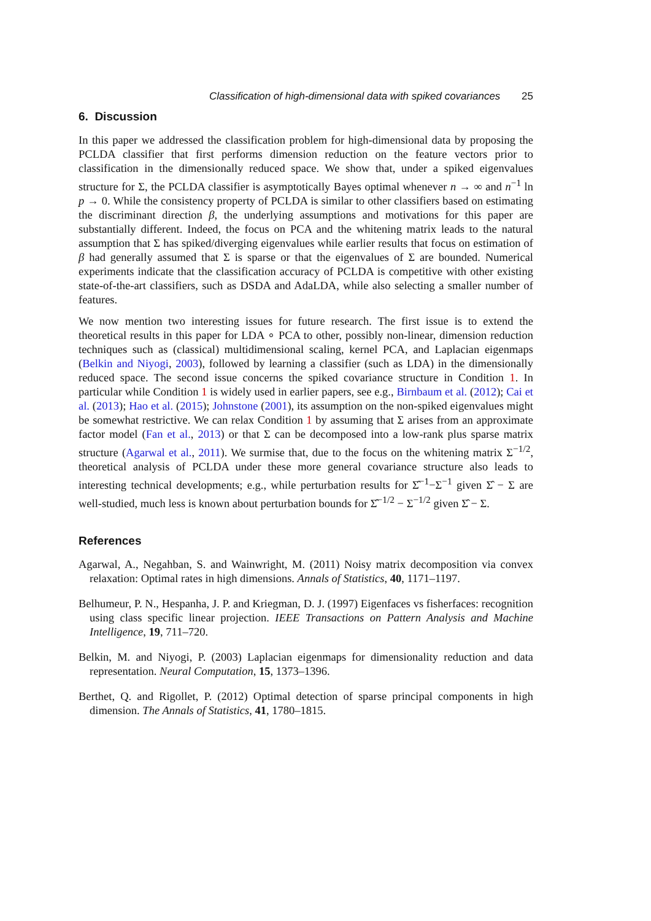Classification of high-dimensional data with spiked covariances 25
6. Discussion
In this paper we addressed the classification problem for high-dimensional data by proposing the PCLDA classifier that first performs dimension reduction on the feature vectors prior to classification in the dimensionally reduced space. We show that, under a spiked eigenvalues structure for Σ, the PCLDA classifier is asymptotically Bayes optimal whenever n → ∞ and n<sup>−1</sup> ln p → 0. While the consistency property of PCLDA is similar to other classifiers based on estimating the discriminant direction β, the underlying assumptions and motivations for this paper are substantially different. Indeed, the focus on PCA and the whitening matrix leads to the natural assumption that Σ has spiked/diverging eigenvalues while earlier results that focus on estimation of β had generally assumed that Σ is sparse or that the eigenvalues of Σ are bounded. Numerical experiments indicate that the classification accuracy of PCLDA is competitive with other existing state-of-the-art classifiers, such as DSDA and AdaLDA, while also selecting a smaller number of features.
We now mention two interesting issues for future research. The first issue is to extend the theoretical results in this paper for LDA ∘ PCA to other, possibly non-linear, dimension reduction techniques such as (classical) multidimensional scaling, kernel PCA, and Laplacian eigenmaps (Belkin and Niyogi, 2003), followed by learning a classifier (such as LDA) in the dimensionally reduced space. The second issue concerns the spiked covariance structure in Condition 1. In particular while Condition 1 is widely used in earlier papers, see e.g., Birnbaum et al. (2012); Cai et al. (2013); Hao et al. (2015); Johnstone (2001), its assumption on the non-spiked eigenvalues might be somewhat restrictive. We can relax Condition 1 by assuming that Σ arises from an approximate factor model (Fan et al., 2013) or that Σ can be decomposed into a low-rank plus sparse matrix structure (Agarwal et al., 2011). We surmise that, due to the focus on the whitening matrix Σ<sup>−1/2</sup>, theoretical analysis of PCLDA under these more general covariance structure also leads to interesting technical developments; e.g., while perturbation results for Σ̂<sup>−1</sup>−Σ<sup>−1</sup> given Σ̂ − Σ are well-studied, much less is known about perturbation bounds for Σ̂<sup>−1/2</sup> − Σ<sup>−1/2</sup> given Σ̂ − Σ.
References
Agarwal, A., Negahban, S. and Wainwright, M. (2011) Noisy matrix decomposition via convex relaxation: Optimal rates in high dimensions. Annals of Statistics, 40, 1171–1197.
Belhumeur, P. N., Hespanha, J. P. and Kriegman, D. J. (1997) Eigenfaces vs fisherfaces: recognition using class specific linear projection. IEEE Transactions on Pattern Analysis and Machine Intelligence, 19, 711–720.
Belkin, M. and Niyogi, P. (2003) Laplacian eigenmaps for dimensionality reduction and data representation. Neural Computation, 15, 1373–1396.
Berthet, Q. and Rigollet, P. (2012) Optimal detection of sparse principal components in high dimension. The Annals of Statistics, 41, 1780–1815.